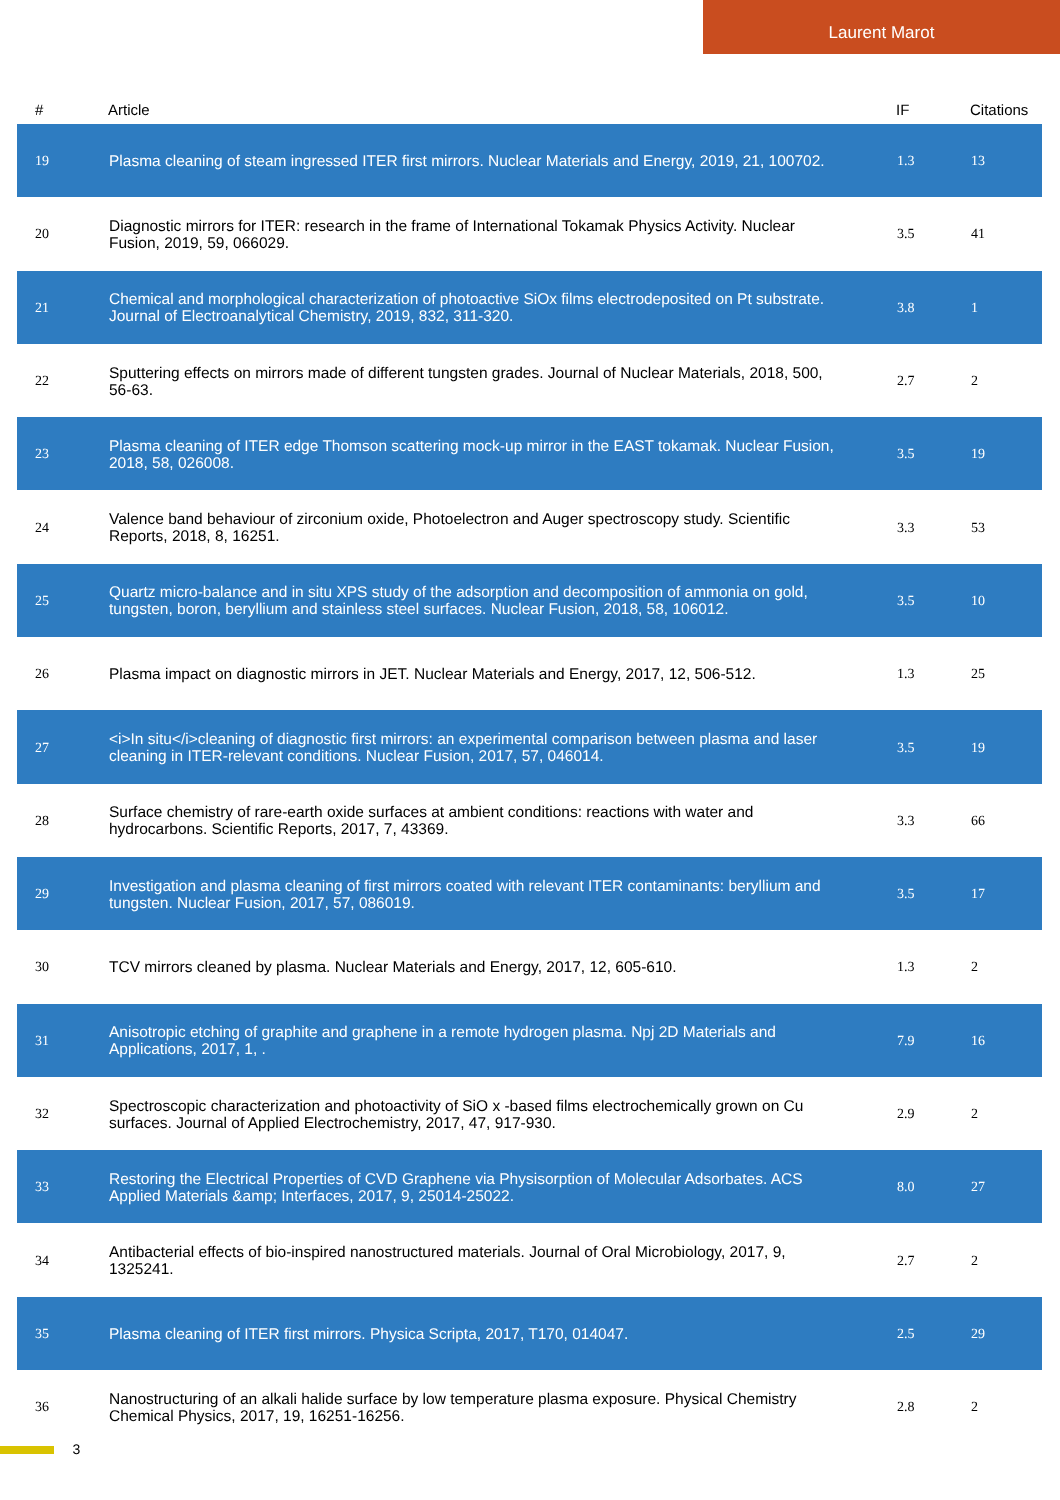Laurent Marot
| # | Article | IF | Citations |
| --- | --- | --- | --- |
| 19 | Plasma cleaning of steam ingressed ITER first mirrors. Nuclear Materials and Energy, 2019, 21, 100702. | 1.3 | 13 |
| 20 | Diagnostic mirrors for ITER: research in the frame of International Tokamak Physics Activity. Nuclear Fusion, 2019, 59, 066029. | 3.5 | 41 |
| 21 | Chemical and morphological characterization of photoactive SiOx films electrodeposited on Pt substrate. Journal of Electroanalytical Chemistry, 2019, 832, 311-320. | 3.8 | 1 |
| 22 | Sputtering effects on mirrors made of different tungsten grades. Journal of Nuclear Materials, 2018, 500, 56-63. | 2.7 | 2 |
| 23 | Plasma cleaning of ITER edge Thomson scattering mock-up mirror in the EAST tokamak. Nuclear Fusion, 2018, 58, 026008. | 3.5 | 19 |
| 24 | Valence band behaviour of zirconium oxide, Photoelectron and Auger spectroscopy study. Scientific Reports, 2018, 8, 16251. | 3.3 | 53 |
| 25 | Quartz micro-balance and in situ XPS study of the adsorption and decomposition of ammonia on gold, tungsten, boron, beryllium and stainless steel surfaces. Nuclear Fusion, 2018, 58, 106012. | 3.5 | 10 |
| 26 | Plasma impact on diagnostic mirrors in JET. Nuclear Materials and Energy, 2017, 12, 506-512. | 1.3 | 25 |
| 27 | <i>In situ</i>cleaning of diagnostic first mirrors: an experimental comparison between plasma and laser cleaning in ITER-relevant conditions. Nuclear Fusion, 2017, 57, 046014. | 3.5 | 19 |
| 28 | Surface chemistry of rare-earth oxide surfaces at ambient conditions: reactions with water and hydrocarbons. Scientific Reports, 2017, 7, 43369. | 3.3 | 66 |
| 29 | Investigation and plasma cleaning of first mirrors coated with relevant ITER contaminants: beryllium and tungsten. Nuclear Fusion, 2017, 57, 086019. | 3.5 | 17 |
| 30 | TCV mirrors cleaned by plasma. Nuclear Materials and Energy, 2017, 12, 605-610. | 1.3 | 2 |
| 31 | Anisotropic etching of graphite and graphene in a remote hydrogen plasma. Npj 2D Materials and Applications, 2017, 1, . | 7.9 | 16 |
| 32 | Spectroscopic characterization and photoactivity of SiO x -based films electrochemically grown on Cu surfaces. Journal of Applied Electrochemistry, 2017, 47, 917-930. | 2.9 | 2 |
| 33 | Restoring the Electrical Properties of CVD Graphene via Physisorption of Molecular Adsorbates. ACS Applied Materials &amp; Interfaces, 2017, 9, 25014-25022. | 8.0 | 27 |
| 34 | Antibacterial effects of bio-inspired nanostructured materials. Journal of Oral Microbiology, 2017, 9, 1325241. | 2.7 | 2 |
| 35 | Plasma cleaning of ITER first mirrors. Physica Scripta, 2017, T170, 014047. | 2.5 | 29 |
| 36 | Nanostructuring of an alkali halide surface by low temperature plasma exposure. Physical Chemistry Chemical Physics, 2017, 19, 16251-16256. | 2.8 | 2 |
3